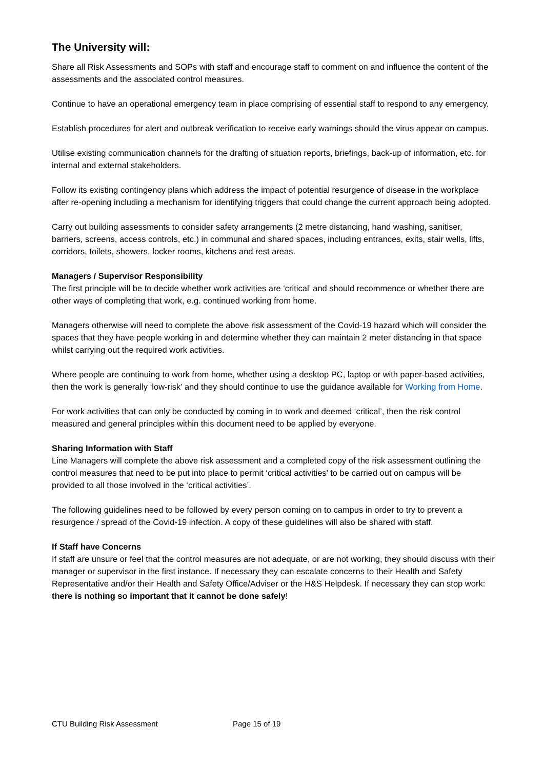The University will:
Share all Risk Assessments and SOPs with staff and encourage staff to comment on and influence the content of the assessments and the associated control measures.
Continue to have an operational emergency team in place comprising of essential staff to respond to any emergency.
Establish procedures for alert and outbreak verification to receive early warnings should the virus appear on campus.
Utilise existing communication channels for the drafting of situation reports, briefings, back-up of information, etc. for internal and external stakeholders.
Follow its existing contingency plans which address the impact of potential resurgence of disease in the workplace after re-opening including a mechanism for identifying triggers that could change the current approach being adopted.
Carry out building assessments to consider safety arrangements (2 metre distancing, hand washing, sanitiser, barriers, screens, access controls, etc.) in communal and shared spaces, including entrances, exits, stair wells, lifts, corridors, toilets, showers, locker rooms, kitchens and rest areas.
Managers / Supervisor Responsibility
The first principle will be to decide whether work activities are ‘critical’ and should recommence or whether there are other ways of completing that work, e.g. continued working from home.
Managers otherwise will need to complete the above risk assessment of the Covid-19 hazard which will consider the spaces that they have people working in and determine whether they can maintain 2 meter distancing in that space whilst carrying out the required work activities.
Where people are continuing to work from home, whether using a desktop PC, laptop or with paper-based activities, then the work is generally ‘low-risk’ and they should continue to use the guidance available for Working from Home.
For work activities that can only be conducted by coming in to work and deemed ‘critical’, then the risk control measured and general principles within this document need to be applied by everyone.
Sharing Information with Staff
Line Managers will complete the above risk assessment and a completed copy of the risk assessment outlining the control measures that need to be put into place to permit ‘critical activities’ to be carried out on campus will be provided to all those involved in the ‘critical activities’.
The following guidelines need to be followed by every person coming on to campus in order to try to prevent a resurgence / spread of the Covid-19 infection. A copy of these guidelines will also be shared with staff.
If Staff have Concerns
If staff are unsure or feel that the control measures are not adequate, or are not working, they should discuss with their manager or supervisor in the first instance. If necessary they can escalate concerns to their Health and Safety Representative and/or their Health and Safety Office/Adviser or the H&S Helpdesk. If necessary they can stop work: there is nothing so important that it cannot be done safely!
CTU Building Risk Assessment Page 15 of 19